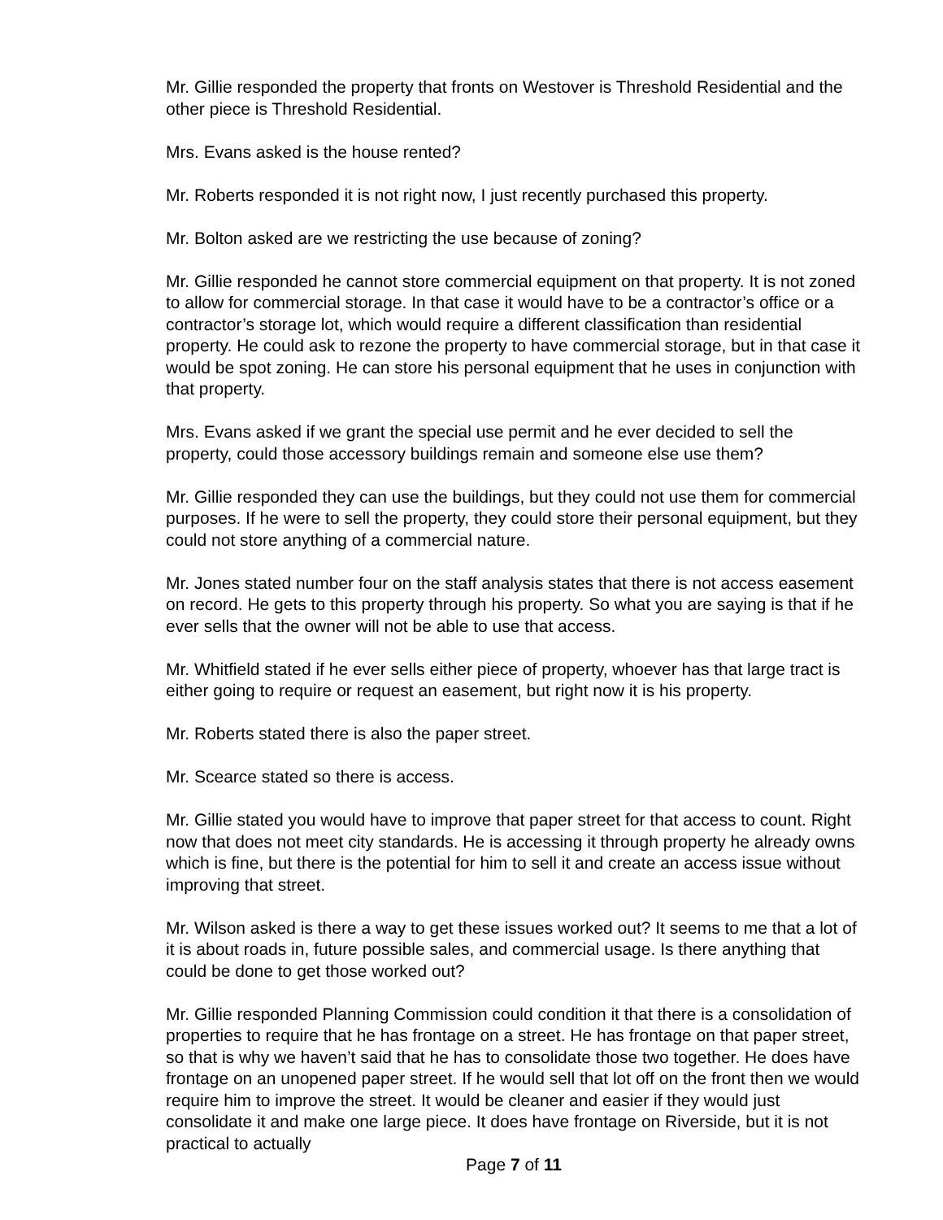Mr. Gillie responded the property that fronts on Westover is Threshold Residential and the other piece is Threshold Residential.
Mrs. Evans asked is the house rented?
Mr. Roberts responded it is not right now, I just recently purchased this property.
Mr. Bolton asked are we restricting the use because of zoning?
Mr. Gillie responded he cannot store commercial equipment on that property. It is not zoned to allow for commercial storage. In that case it would have to be a contractor’s office or a contractor’s storage lot, which would require a different classification than residential property. He could ask to rezone the property to have commercial storage, but in that case it would be spot zoning. He can store his personal equipment that he uses in conjunction with that property.
Mrs. Evans asked if we grant the special use permit and he ever decided to sell the property, could those accessory buildings remain and someone else use them?
Mr. Gillie responded they can use the buildings, but they could not use them for commercial purposes. If he were to sell the property, they could store their personal equipment, but they could not store anything of a commercial nature.
Mr. Jones stated number four on the staff analysis states that there is not access easement on record. He gets to this property through his property. So what you are saying is that if he ever sells that the owner will not be able to use that access.
Mr. Whitfield stated if he ever sells either piece of property, whoever has that large tract is either going to require or request an easement, but right now it is his property.
Mr. Roberts stated there is also the paper street.
Mr. Scearce stated so there is access.
Mr. Gillie stated you would have to improve that paper street for that access to count. Right now that does not meet city standards. He is accessing it through property he already owns which is fine, but there is the potential for him to sell it and create an access issue without improving that street.
Mr. Wilson asked is there a way to get these issues worked out? It seems to me that a lot of it is about roads in, future possible sales, and commercial usage. Is there anything that could be done to get those worked out?
Mr. Gillie responded Planning Commission could condition it that there is a consolidation of properties to require that he has frontage on a street. He has frontage on that paper street, so that is why we haven’t said that he has to consolidate those two together. He does have frontage on an unopened paper street. If he would sell that lot off on the front then we would require him to improve the street. It would be cleaner and easier if they would just consolidate it and make one large piece. It does have frontage on Riverside, but it is not practical to actually
Page 7 of 11